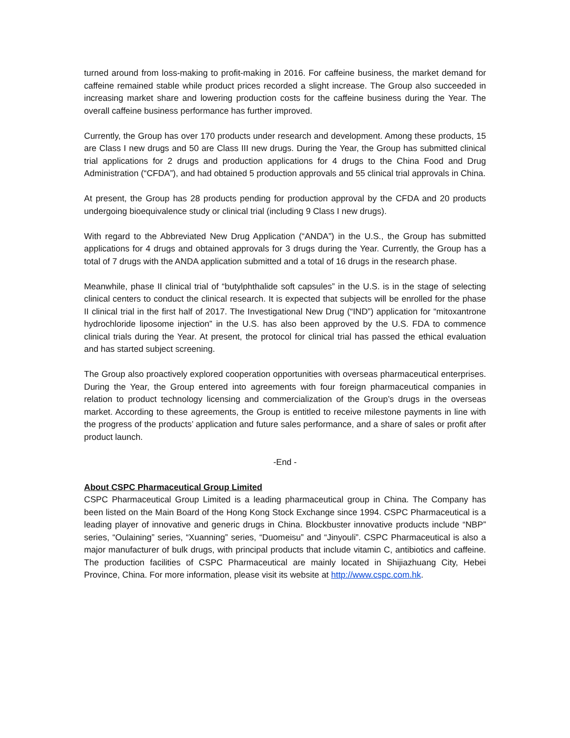turned around from loss-making to profit-making in 2016. For caffeine business, the market demand for caffeine remained stable while product prices recorded a slight increase. The Group also succeeded in increasing market share and lowering production costs for the caffeine business during the Year. The overall caffeine business performance has further improved.
Currently, the Group has over 170 products under research and development. Among these products, 15 are Class I new drugs and 50 are Class III new drugs. During the Year, the Group has submitted clinical trial applications for 2 drugs and production applications for 4 drugs to the China Food and Drug Administration (“CFDA”), and had obtained 5 production approvals and 55 clinical trial approvals in China.
At present, the Group has 28 products pending for production approval by the CFDA and 20 products undergoing bioequivalence study or clinical trial (including 9 Class I new drugs).
With regard to the Abbreviated New Drug Application (“ANDA”) in the U.S., the Group has submitted applications for 4 drugs and obtained approvals for 3 drugs during the Year. Currently, the Group has a total of 7 drugs with the ANDA application submitted and a total of 16 drugs in the research phase.
Meanwhile, phase II clinical trial of “butylphthalide soft capsules” in the U.S. is in the stage of selecting clinical centers to conduct the clinical research. It is expected that subjects will be enrolled for the phase II clinical trial in the first half of 2017. The Investigational New Drug (“IND”) application for “mitoxantrone hydrochloride liposome injection” in the U.S. has also been approved by the U.S. FDA to commence clinical trials during the Year. At present, the protocol for clinical trial has passed the ethical evaluation and has started subject screening.
The Group also proactively explored cooperation opportunities with overseas pharmaceutical enterprises. During the Year, the Group entered into agreements with four foreign pharmaceutical companies in relation to product technology licensing and commercialization of the Group’s drugs in the overseas market. According to these agreements, the Group is entitled to receive milestone payments in line with the progress of the products’ application and future sales performance, and a share of sales or profit after product launch.
-End -
About CSPC Pharmaceutical Group Limited
CSPC Pharmaceutical Group Limited is a leading pharmaceutical group in China. The Company has been listed on the Main Board of the Hong Kong Stock Exchange since 1994. CSPC Pharmaceutical is a leading player of innovative and generic drugs in China. Blockbuster innovative products include “NBP” series, “Oulaining” series, “Xuanning” series, “Duomeisu” and “Jinyouli”. CSPC Pharmaceutical is also a major manufacturer of bulk drugs, with principal products that include vitamin C, antibiotics and caffeine. The production facilities of CSPC Pharmaceutical are mainly located in Shijiazhuang City, Hebei Province, China. For more information, please visit its website at http://www.cspc.com.hk.